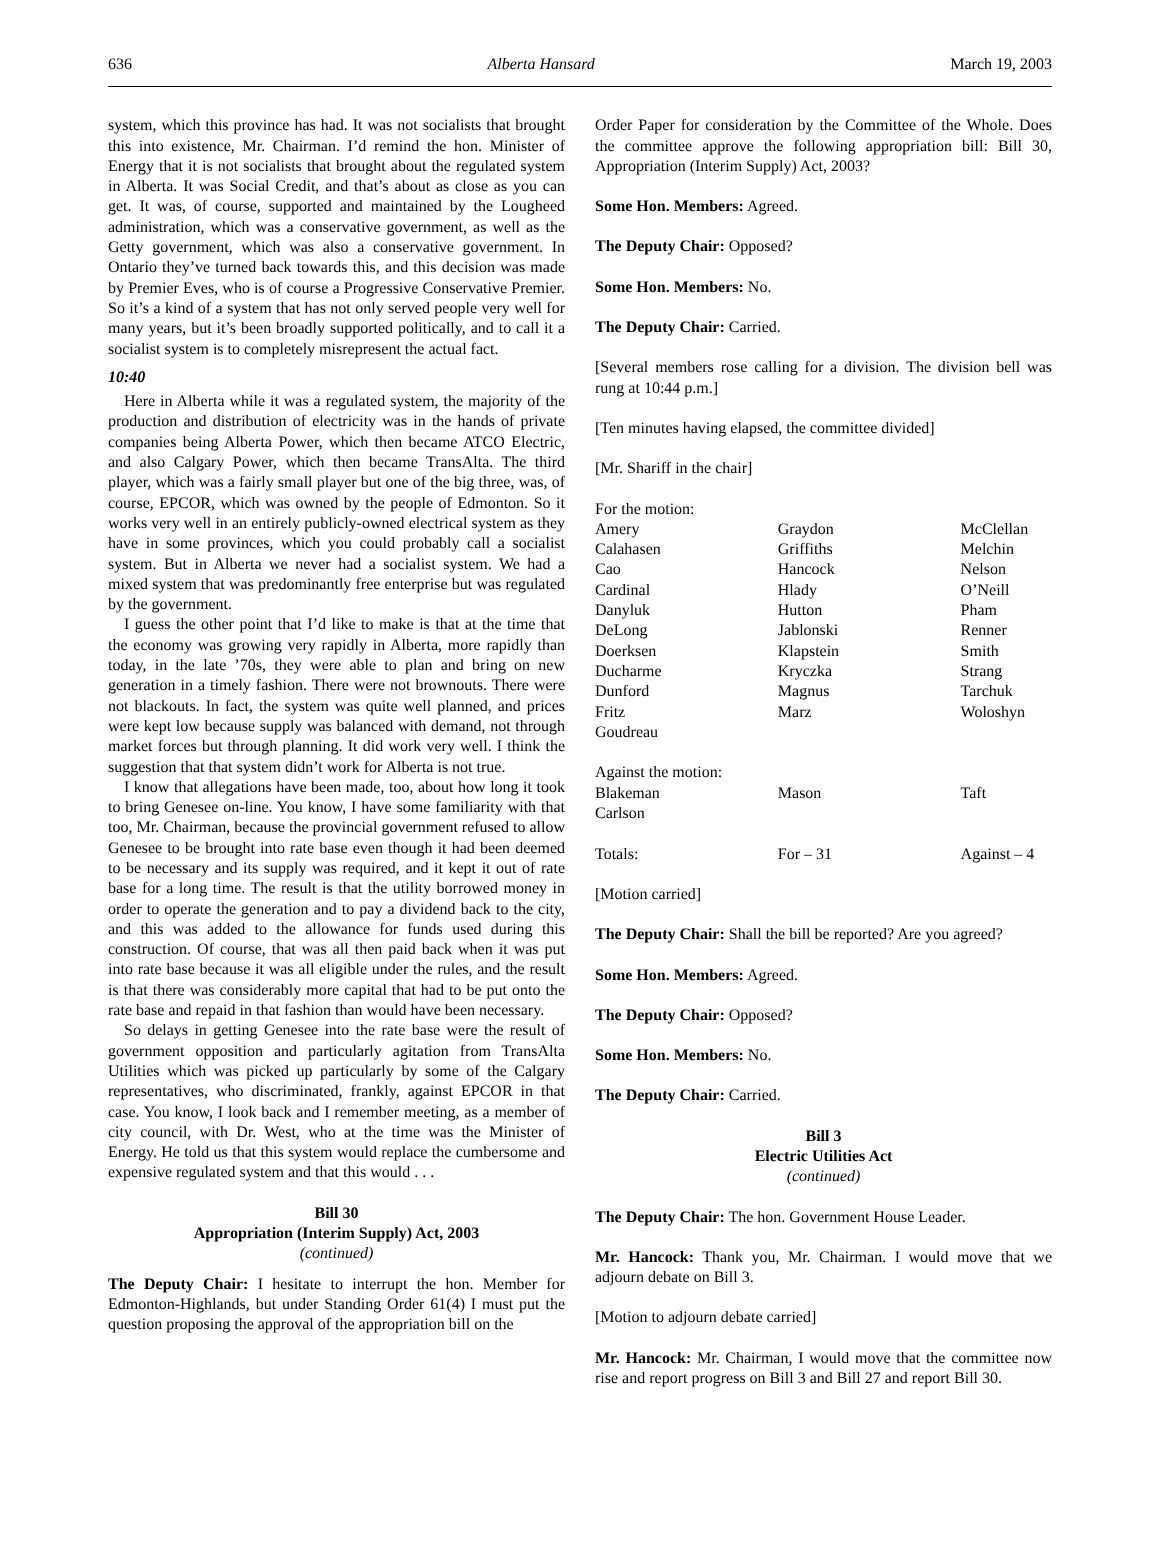636 Alberta Hansard March 19, 2003
system, which this province has had. It was not socialists that brought this into existence, Mr. Chairman. I’d remind the hon. Minister of Energy that it is not socialists that brought about the regulated system in Alberta. It was Social Credit, and that’s about as close as you can get. It was, of course, supported and maintained by the Lougheed administration, which was a conservative government, as well as the Getty government, which was also a conservative government. In Ontario they’ve turned back towards this, and this decision was made by Premier Eves, who is of course a Progressive Conservative Premier. So it’s a kind of a system that has not only served people very well for many years, but it’s been broadly supported politically, and to call it a socialist system is to completely misrepresent the actual fact.
10:40
Here in Alberta while it was a regulated system, the majority of the production and distribution of electricity was in the hands of private companies being Alberta Power, which then became ATCO Electric, and also Calgary Power, which then became TransAlta. The third player, which was a fairly small player but one of the big three, was, of course, EPCOR, which was owned by the people of Edmonton. So it works very well in an entirely publicly-owned electrical system as they have in some provinces, which you could probably call a socialist system. But in Alberta we never had a socialist system. We had a mixed system that was predominantly free enterprise but was regulated by the government.
I guess the other point that I’d like to make is that at the time that the economy was growing very rapidly in Alberta, more rapidly than today, in the late ’70s, they were able to plan and bring on new generation in a timely fashion. There were not brownouts. There were not blackouts. In fact, the system was quite well planned, and prices were kept low because supply was balanced with demand, not through market forces but through planning. It did work very well. I think the suggestion that that system didn’t work for Alberta is not true.
I know that allegations have been made, too, about how long it took to bring Genesee on-line. You know, I have some familiarity with that too, Mr. Chairman, because the provincial government refused to allow Genesee to be brought into rate base even though it had been deemed to be necessary and its supply was required, and it kept it out of rate base for a long time. The result is that the utility borrowed money in order to operate the generation and to pay a dividend back to the city, and this was added to the allowance for funds used during this construction. Of course, that was all then paid back when it was put into rate base because it was all eligible under the rules, and the result is that there was considerably more capital that had to be put onto the rate base and repaid in that fashion than would have been necessary.
So delays in getting Genesee into the rate base were the result of government opposition and particularly agitation from TransAlta Utilities which was picked up particularly by some of the Calgary representatives, who discriminated, frankly, against EPCOR in that case. You know, I look back and I remember meeting, as a member of city council, with Dr. West, who at the time was the Minister of Energy. He told us that this system would replace the cumbersome and expensive regulated system and that this would . . .
Bill 30
Appropriation (Interim Supply) Act, 2003
(continued)
The Deputy Chair: I hesitate to interrupt the hon. Member for Edmonton-Highlands, but under Standing Order 61(4) I must put the question proposing the approval of the appropriation bill on the
Order Paper for consideration by the Committee of the Whole. Does the committee approve the following appropriation bill: Bill 30, Appropriation (Interim Supply) Act, 2003?
Some Hon. Members: Agreed.
The Deputy Chair: Opposed?
Some Hon. Members: No.
The Deputy Chair: Carried.
[Several members rose calling for a division. The division bell was rung at 10:44 p.m.]
[Ten minutes having elapsed, the committee divided]
[Mr. Shariff in the chair]
| For the motion: | | |
| Amery | Graydon | McClellan |
| Calahasen | Griffiths | Melchin |
| Cao | Hancock | Nelson |
| Cardinal | Hlady | O’Neill |
| Danyluk | Hutton | Pham |
| DeLong | Jablonski | Renner |
| Doerksen | Klapstein | Smith |
| Ducharme | Kryczka | Strang |
| Dunford | Magnus | Tarchuk |
| Fritz | Marz | Woloshyn |
| Goudreau | | |
| Against the motion: | | |
| Blakeman | Mason | Taft |
| Carlson | | |
| Totals: | For – 31 | Against – 4 |
[Motion carried]
The Deputy Chair: Shall the bill be reported? Are you agreed?
Some Hon. Members: Agreed.
The Deputy Chair: Opposed?
Some Hon. Members: No.
The Deputy Chair: Carried.
Bill 3
Electric Utilities Act
(continued)
The Deputy Chair: The hon. Government House Leader.
Mr. Hancock: Thank you, Mr. Chairman. I would move that we adjourn debate on Bill 3.
[Motion to adjourn debate carried]
Mr. Hancock: Mr. Chairman, I would move that the committee now rise and report progress on Bill 3 and Bill 27 and report Bill 30.